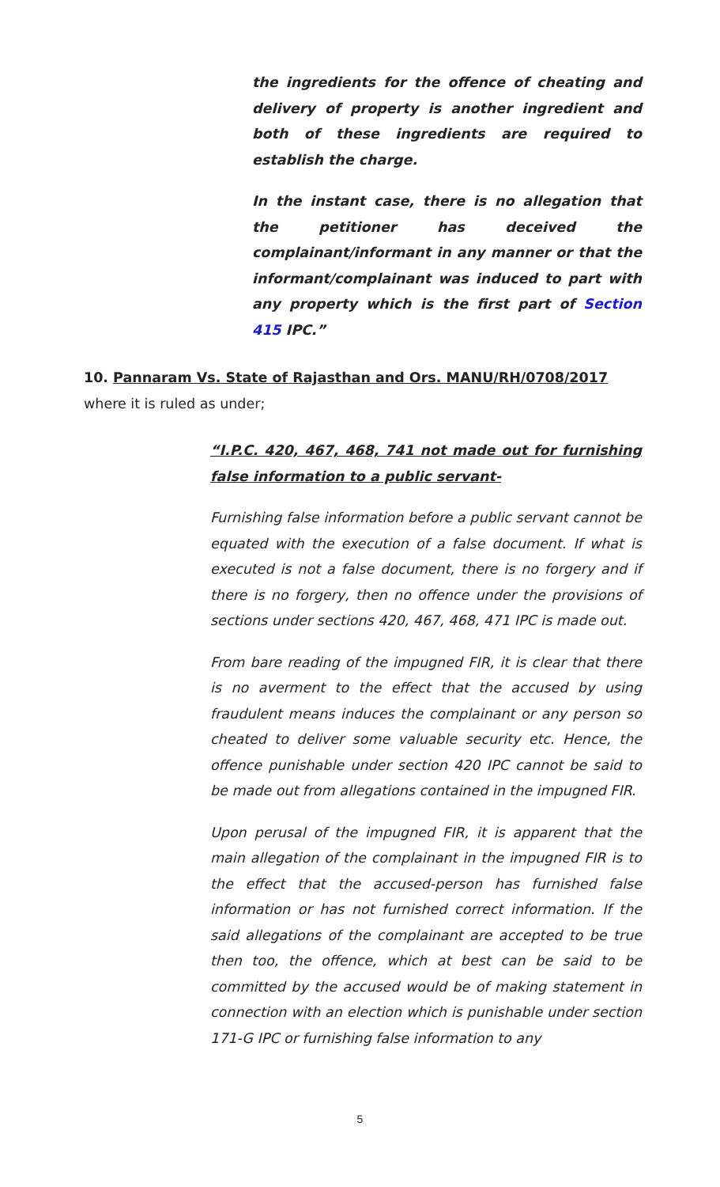the ingredients for the offence of cheating and delivery of property is another ingredient and both of these ingredients are required to establish the charge.
In the instant case, there is no allegation that the petitioner has deceived the complainant/informant in any manner or that the informant/complainant was induced to part with any property which is the first part of Section 415 IPC.”
10. Pannaram Vs. State of Rajasthan and Ors. MANU/RH/0708/2017 where it is ruled as under;
“I.P.C. 420, 467, 468, 741 not made out for furnishing false information to a public servant-
Furnishing false information before a public servant cannot be equated with the execution of a false document. If what is executed is not a false document, there is no forgery and if there is no forgery, then no offence under the provisions of sections under sections 420, 467, 468, 471 IPC is made out.
From bare reading of the impugned FIR, it is clear that there is no averment to the effect that the accused by using fraudulent means induces the complainant or any person so cheated to deliver some valuable security etc. Hence, the offence punishable under section 420 IPC cannot be said to be made out from allegations contained in the impugned FIR.
Upon perusal of the impugned FIR, it is apparent that the main allegation of the complainant in the impugned FIR is to the effect that the accused-person has furnished false information or has not furnished correct information. If the said allegations of the complainant are accepted to be true then too, the offence, which at best can be said to be committed by the accused would be of making statement in connection with an election which is punishable under section 171-G IPC or furnishing false information to any
5